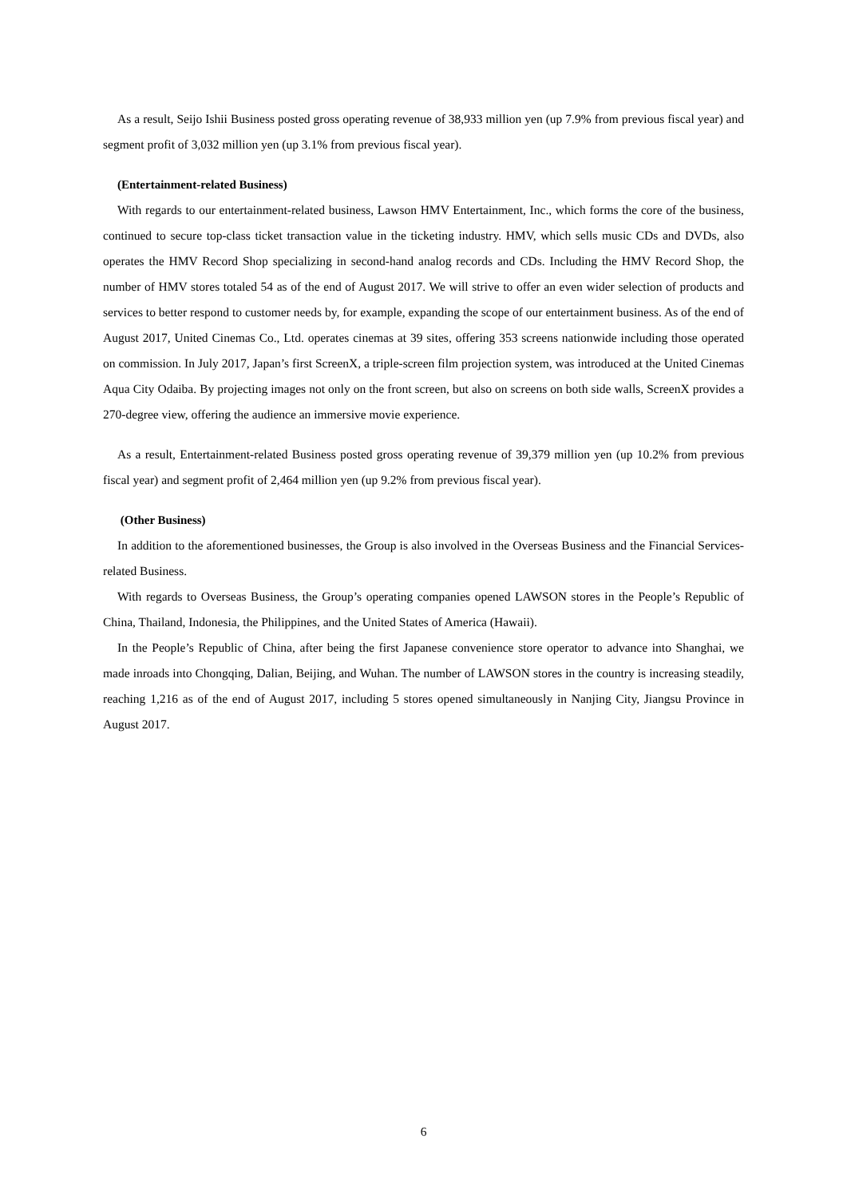As a result, Seijo Ishii Business posted gross operating revenue of 38,933 million yen (up 7.9% from previous fiscal year) and segment profit of 3,032 million yen (up 3.1% from previous fiscal year).
(Entertainment-related Business)
With regards to our entertainment-related business, Lawson HMV Entertainment, Inc., which forms the core of the business, continued to secure top-class ticket transaction value in the ticketing industry. HMV, which sells music CDs and DVDs, also operates the HMV Record Shop specializing in second-hand analog records and CDs. Including the HMV Record Shop, the number of HMV stores totaled 54 as of the end of August 2017. We will strive to offer an even wider selection of products and services to better respond to customer needs by, for example, expanding the scope of our entertainment business. As of the end of August 2017, United Cinemas Co., Ltd. operates cinemas at 39 sites, offering 353 screens nationwide including those operated on commission. In July 2017, Japan’s first ScreenX, a triple-screen film projection system, was introduced at the United Cinemas Aqua City Odaiba. By projecting images not only on the front screen, but also on screens on both side walls, ScreenX provides a 270-degree view, offering the audience an immersive movie experience.
As a result, Entertainment-related Business posted gross operating revenue of 39,379 million yen (up 10.2% from previous fiscal year) and segment profit of 2,464 million yen (up 9.2% from previous fiscal year).
(Other Business)
In addition to the aforementioned businesses, the Group is also involved in the Overseas Business and the Financial Services-related Business.
With regards to Overseas Business, the Group’s operating companies opened LAWSON stores in the People’s Republic of China, Thailand, Indonesia, the Philippines, and the United States of America (Hawaii).
In the People’s Republic of China, after being the first Japanese convenience store operator to advance into Shanghai, we made inroads into Chongqing, Dalian, Beijing, and Wuhan. The number of LAWSON stores in the country is increasing steadily, reaching 1,216 as of the end of August 2017, including 5 stores opened simultaneously in Nanjing City, Jiangsu Province in August 2017.
6